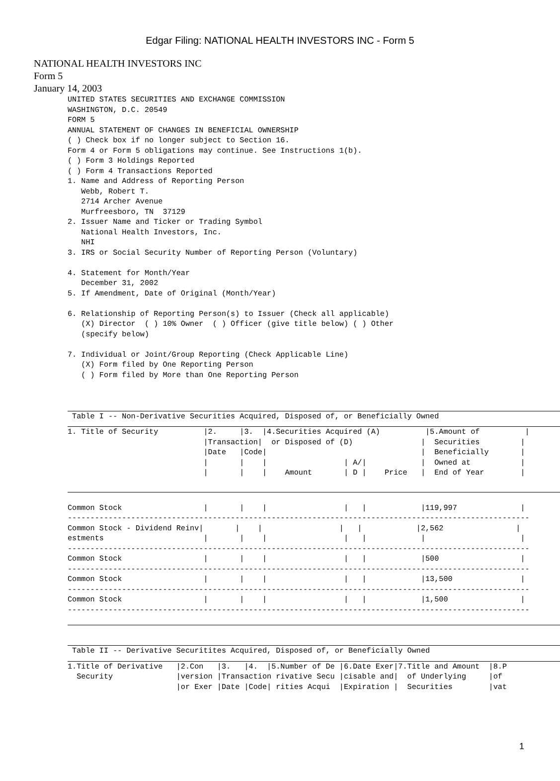Edgar Filing: NATIONAL HEALTH INVESTORS INC - Form 5
NATIONAL HEALTH INVESTORS INC
Form 5
January 14, 2003
UNITED STATES SECURITIES AND EXCHANGE COMMISSION
WASHINGTON, D.C. 20549
FORM 5
ANNUAL STATEMENT OF CHANGES IN BENEFICIAL OWNERSHIP
( ) Check box if no longer subject to Section 16.
Form 4 or Form 5 obligations may continue. See Instructions 1(b).
( ) Form 3 Holdings Reported
( ) Form 4 Transactions Reported
1. Name and Address of Reporting Person
   Webb, Robert T.
   2714 Archer Avenue
   Murfreesboro, TN  37129
2. Issuer Name and Ticker or Trading Symbol
   National Health Investors, Inc.
   NHI
3. IRS or Social Security Number of Reporting Person (Voluntary)

4. Statement for Month/Year
   December 31, 2002
5. If Amendment, Date of Original (Month/Year)

6. Relationship of Reporting Person(s) to Issuer (Check all applicable)
   (X) Director  ( ) 10% Owner  ( ) Officer (give title below) ( ) Other
   (specify below)

7. Individual or Joint/Group Reporting (Check Applicable Line)
   (X) Form filed by One Reporting Person
   ( ) Form filed by More than One Reporting Person
 Table I -- Non-Derivative Securities Acquired, Disposed of, or Beneficially Owned
1. Title of Security          |2.     |3.  |4.Securities Acquired (A)          |5.Amount of          |
                              |Transaction|  or Disposed of (D)               |  Securities         |
                              |Date   |Code|                                  |  Beneficially       |
                              |       |    |                 | A/|            |  Owned at           |
                              |       |    |    Amount       | D |    Price   |  End of Year        |
Common Stock                  |       |    |                 |   |            |119,997              |
------------------------------------------------------------------------------------------------------
Common Stock - Dividend Reinv|       |    |                 |   |            |2,562                |
estments                      |       |    |                 |   |            |                     |
------------------------------------------------------------------------------------------------------
Common Stock                  |       |    |                 |   |            |500                  |
------------------------------------------------------------------------------------------------------
Common Stock                  |       |    |                 |   |            |13,500               |
------------------------------------------------------------------------------------------------------
Common Stock                  |       |    |                 |   |            |1,500                |
------------------------------------------------------------------------------------------------------
 Table II -- Derivative Securitites Acquired, Disposed of, or Beneficially Owned
1.Title of Derivative   |2.Con   |3.   |4.  |5.Number of De |6.Date Exer|7.Title and Amount  |8.P
  Security              |version |Transaction rivative Secu |cisable and|  of Underlying     |of
                        |or Exer |Date |Code| rities Acqui  |Expiration |  Securities        |vat
1